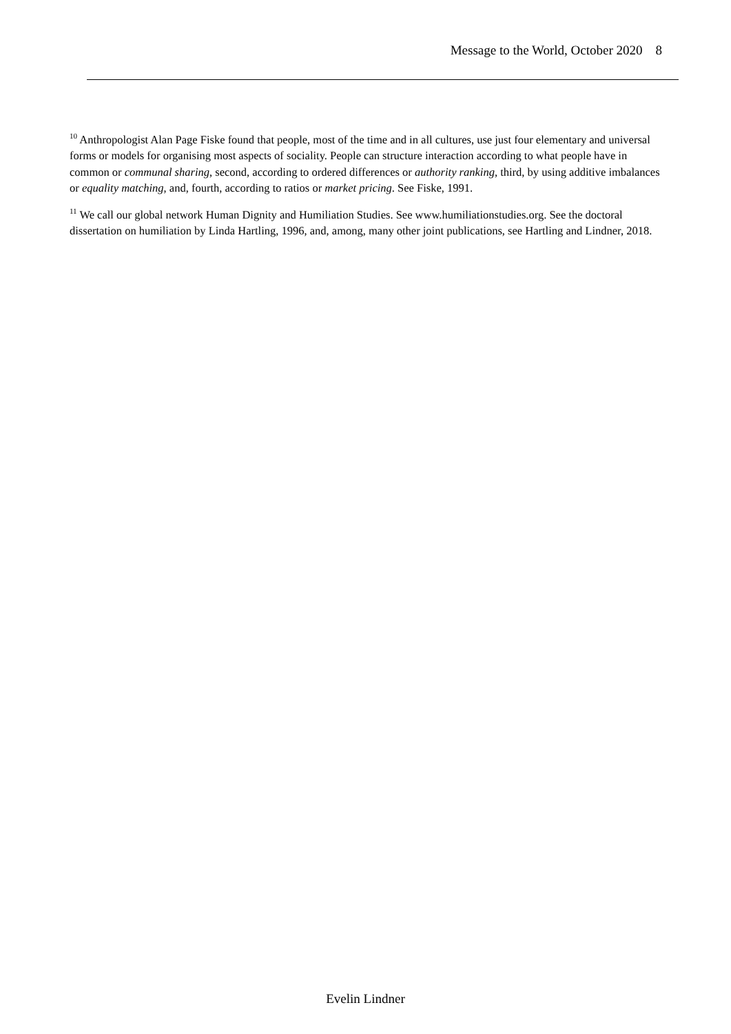Message to the World, October 2020 8
<sup>10</sup> Anthropologist Alan Page Fiske found that people, most of the time and in all cultures, use just four elementary and universal forms or models for organising most aspects of sociality. People can structure interaction according to what people have in common or communal sharing, second, according to ordered differences or authority ranking, third, by using additive imbalances or equality matching, and, fourth, according to ratios or market pricing. See Fiske, 1991.
<sup>11</sup> We call our global network Human Dignity and Humiliation Studies. See www.humiliationstudies.org. See the doctoral dissertation on humiliation by Linda Hartling, 1996, and, among, many other joint publications, see Hartling and Lindner, 2018.
Evelin Lindner